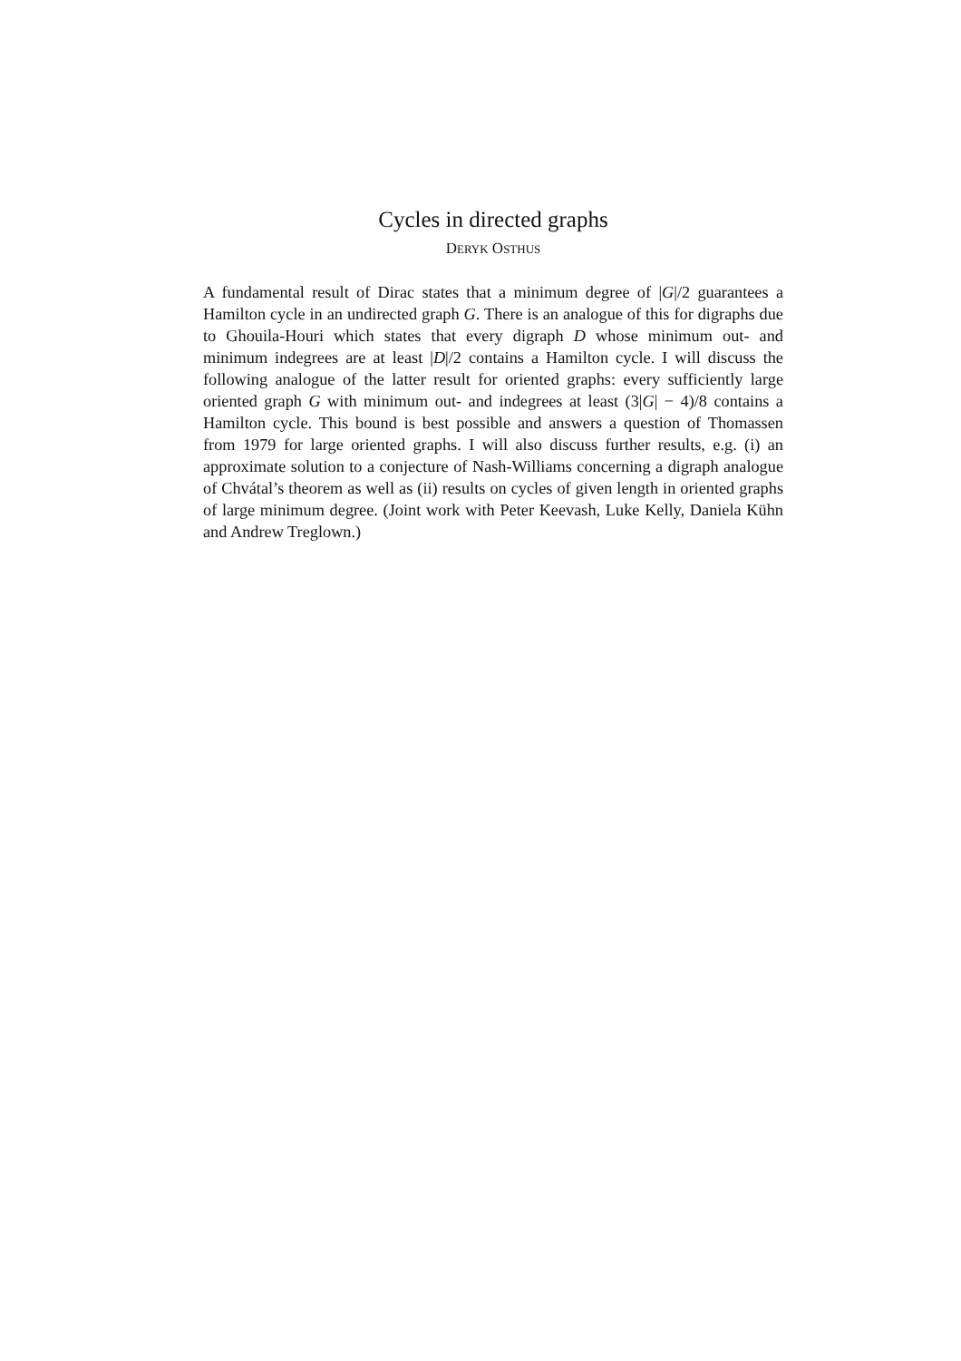Cycles in directed graphs
DERYK OSTHUS
A fundamental result of Dirac states that a minimum degree of |G|/2 guarantees a Hamilton cycle in an undirected graph G. There is an analogue of this for digraphs due to Ghouila-Houri which states that every digraph D whose minimum out- and minimum indegrees are at least |D|/2 contains a Hamilton cycle. I will discuss the following analogue of the latter result for oriented graphs: every sufficiently large oriented graph G with minimum out- and indegrees at least (3|G| − 4)/8 contains a Hamilton cycle. This bound is best possible and answers a question of Thomassen from 1979 for large oriented graphs. I will also discuss further results, e.g. (i) an approximate solution to a conjecture of Nash-Williams concerning a digraph analogue of Chvátal’s theorem as well as (ii) results on cycles of given length in oriented graphs of large minimum degree. (Joint work with Peter Keevash, Luke Kelly, Daniela Kühn and Andrew Treglown.)